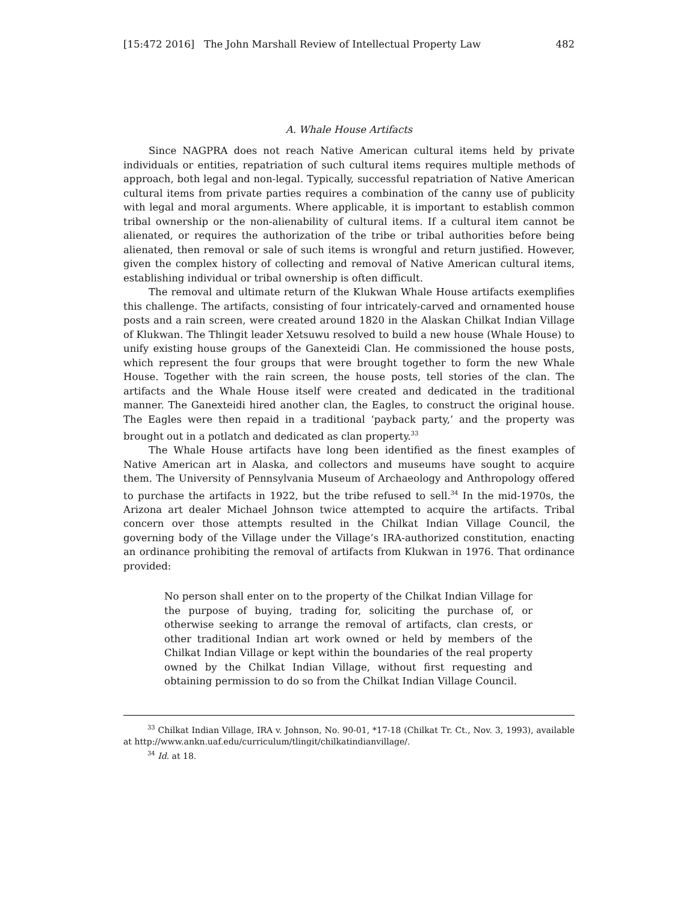[15:472 2016] The John Marshall Review of Intellectual Property Law 482
A. Whale House Artifacts
Since NAGPRA does not reach Native American cultural items held by private individuals or entities, repatriation of such cultural items requires multiple methods of approach, both legal and non-legal. Typically, successful repatriation of Native American cultural items from private parties requires a combination of the canny use of publicity with legal and moral arguments. Where applicable, it is important to establish common tribal ownership or the non-alienability of cultural items. If a cultural item cannot be alienated, or requires the authorization of the tribe or tribal authorities before being alienated, then removal or sale of such items is wrongful and return justified. However, given the complex history of collecting and removal of Native American cultural items, establishing individual or tribal ownership is often difficult.
The removal and ultimate return of the Klukwan Whale House artifacts exemplifies this challenge. The artifacts, consisting of four intricately-carved and ornamented house posts and a rain screen, were created around 1820 in the Alaskan Chilkat Indian Village of Klukwan. The Thlingit leader Xetsuwu resolved to build a new house (Whale House) to unify existing house groups of the Ganexteidi Clan. He commissioned the house posts, which represent the four groups that were brought together to form the new Whale House. Together with the rain screen, the house posts, tell stories of the clan. The artifacts and the Whale House itself were created and dedicated in the traditional manner. The Ganexteidi hired another clan, the Eagles, to construct the original house. The Eagles were then repaid in a traditional ‘payback party,’ and the property was brought out in a potlatch and dedicated as clan property.<sup>33</sup>
The Whale House artifacts have long been identified as the finest examples of Native American art in Alaska, and collectors and museums have sought to acquire them. The University of Pennsylvania Museum of Archaeology and Anthropology offered to purchase the artifacts in 1922, but the tribe refused to sell.<sup>34</sup> In the mid-1970s, the Arizona art dealer Michael Johnson twice attempted to acquire the artifacts. Tribal concern over those attempts resulted in the Chilkat Indian Village Council, the governing body of the Village under the Village’s IRA-authorized constitution, enacting an ordinance prohibiting the removal of artifacts from Klukwan in 1976. That ordinance provided:
No person shall enter on to the property of the Chilkat Indian Village for the purpose of buying, trading for, soliciting the purchase of, or otherwise seeking to arrange the removal of artifacts, clan crests, or other traditional Indian art work owned or held by members of the Chilkat Indian Village or kept within the boundaries of the real property owned by the Chilkat Indian Village, without first requesting and obtaining permission to do so from the Chilkat Indian Village Council.
<sup>33</sup> Chilkat Indian Village, IRA v. Johnson, No. 90-01, *17-18 (Chilkat Tr. Ct., Nov. 3, 1993), available at http://www.ankn.uaf.edu/curriculum/tlingit/chilkatindianvillage/.
<sup>34</sup> Id. at 18.